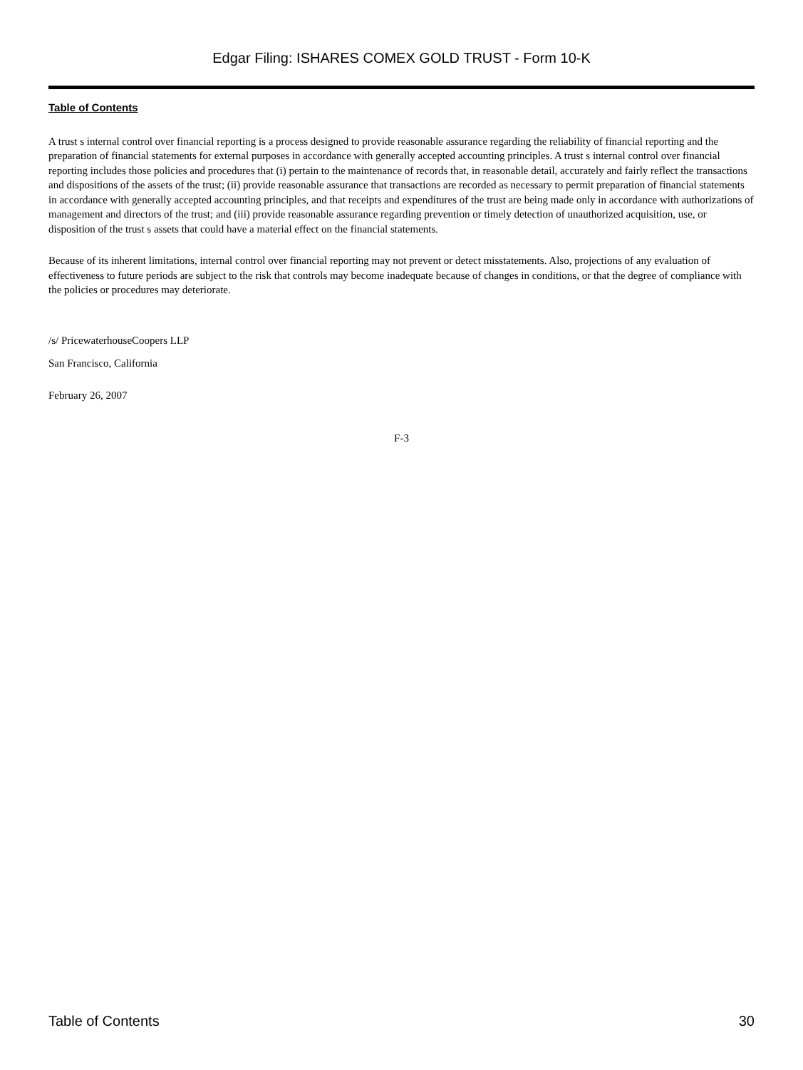Edgar Filing: ISHARES COMEX GOLD TRUST - Form 10-K
Table of Contents
A trust s internal control over financial reporting is a process designed to provide reasonable assurance regarding the reliability of financial reporting and the preparation of financial statements for external purposes in accordance with generally accepted accounting principles. A trust s internal control over financial reporting includes those policies and procedures that (i) pertain to the maintenance of records that, in reasonable detail, accurately and fairly reflect the transactions and dispositions of the assets of the trust; (ii) provide reasonable assurance that transactions are recorded as necessary to permit preparation of financial statements in accordance with generally accepted accounting principles, and that receipts and expenditures of the trust are being made only in accordance with authorizations of management and directors of the trust; and (iii) provide reasonable assurance regarding prevention or timely detection of unauthorized acquisition, use, or disposition of the trust s assets that could have a material effect on the financial statements.
Because of its inherent limitations, internal control over financial reporting may not prevent or detect misstatements. Also, projections of any evaluation of effectiveness to future periods are subject to the risk that controls may become inadequate because of changes in conditions, or that the degree of compliance with the policies or procedures may deteriorate.
/s/ PricewaterhouseCoopers LLP
San Francisco, California
February 26, 2007
F-3
Table of Contents 30